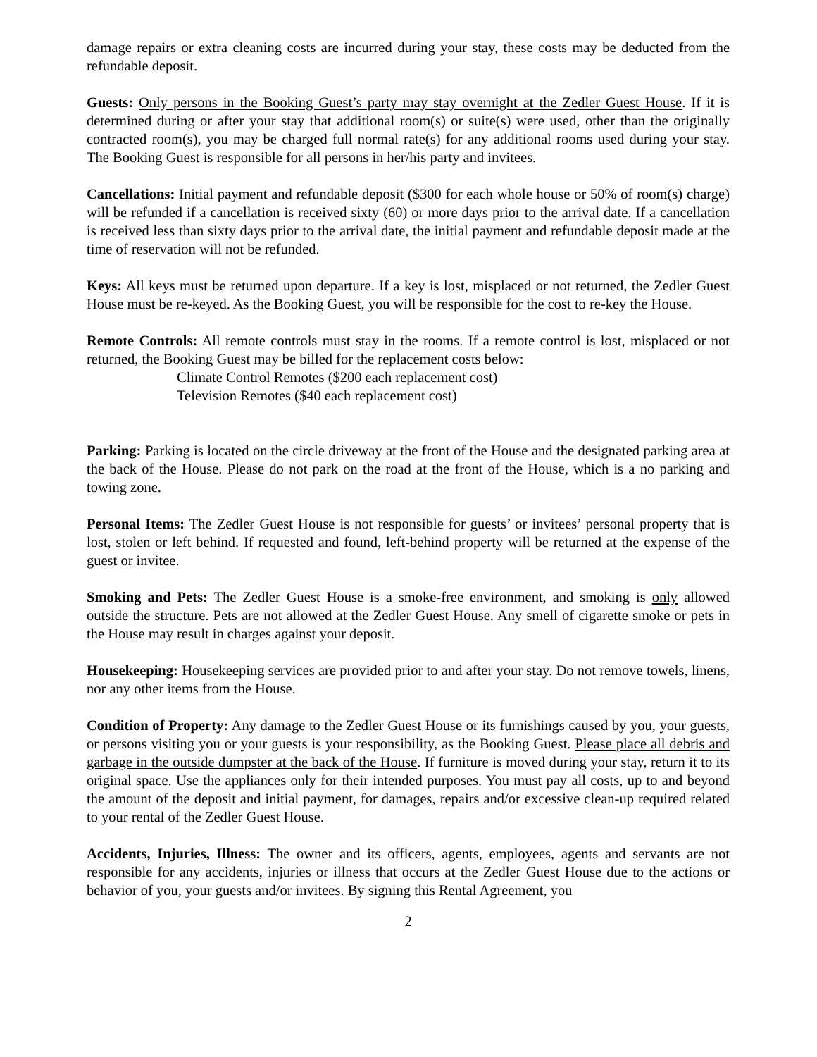damage repairs or extra cleaning costs are incurred during your stay, these costs may be deducted from the refundable deposit.
Guests: Only persons in the Booking Guest’s party may stay overnight at the Zedler Guest House. If it is determined during or after your stay that additional room(s) or suite(s) were used, other than the originally contracted room(s), you may be charged full normal rate(s) for any additional rooms used during your stay. The Booking Guest is responsible for all persons in her/his party and invitees.
Cancellations: Initial payment and refundable deposit ($300 for each whole house or 50% of room(s) charge) will be refunded if a cancellation is received sixty (60) or more days prior to the arrival date. If a cancellation is received less than sixty days prior to the arrival date, the initial payment and refundable deposit made at the time of reservation will not be refunded.
Keys: All keys must be returned upon departure. If a key is lost, misplaced or not returned, the Zedler Guest House must be re-keyed. As the Booking Guest, you will be responsible for the cost to re-key the House.
Remote Controls: All remote controls must stay in the rooms. If a remote control is lost, misplaced or not returned, the Booking Guest may be billed for the replacement costs below:
Climate Control Remotes ($200 each replacement cost)
Television Remotes ($40 each replacement cost)
Parking: Parking is located on the circle driveway at the front of the House and the designated parking area at the back of the House. Please do not park on the road at the front of the House, which is a no parking and towing zone.
Personal Items: The Zedler Guest House is not responsible for guests’ or invitees’ personal property that is lost, stolen or left behind. If requested and found, left-behind property will be returned at the expense of the guest or invitee.
Smoking and Pets: The Zedler Guest House is a smoke-free environment, and smoking is only allowed outside the structure. Pets are not allowed at the Zedler Guest House. Any smell of cigarette smoke or pets in the House may result in charges against your deposit.
Housekeeping: Housekeeping services are provided prior to and after your stay. Do not remove towels, linens, nor any other items from the House.
Condition of Property: Any damage to the Zedler Guest House or its furnishings caused by you, your guests, or persons visiting you or your guests is your responsibility, as the Booking Guest. Please place all debris and garbage in the outside dumpster at the back of the House. If furniture is moved during your stay, return it to its original space. Use the appliances only for their intended purposes. You must pay all costs, up to and beyond the amount of the deposit and initial payment, for damages, repairs and/or excessive clean-up required related to your rental of the Zedler Guest House.
Accidents, Injuries, Illness: The owner and its officers, agents, employees, agents and servants are not responsible for any accidents, injuries or illness that occurs at the Zedler Guest House due to the actions or behavior of you, your guests and/or invitees. By signing this Rental Agreement, you
2